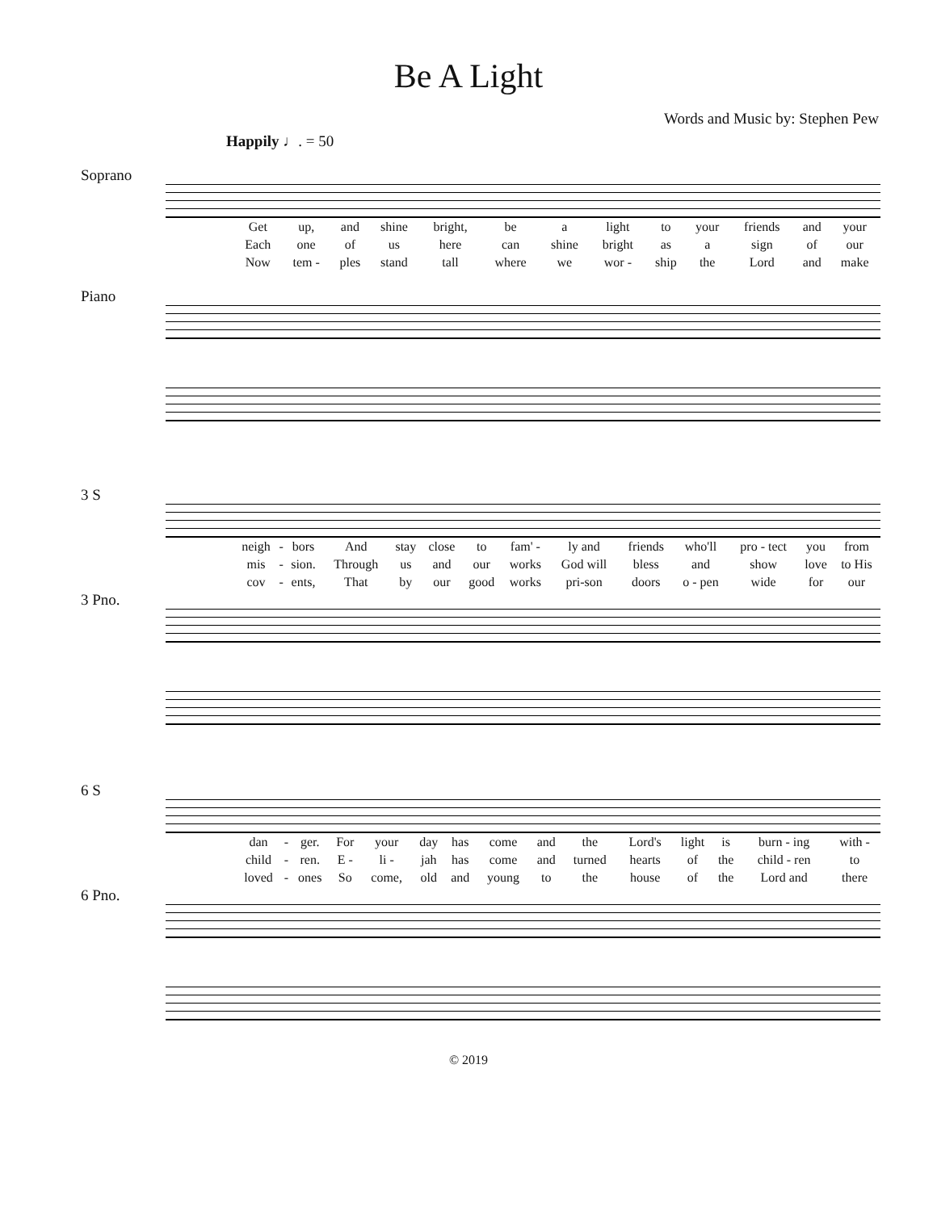Be A Light
Words and Music by: Stephen Pew
Happily ♩. = 50
Soprano
| Get | up, | and | shine | bright, | be | a | light | to | your | friends | and | your |
| Each | one | of | us | here | can | shine | bright | as | a | sign | of | our |
| Now | tem - | ples | stand | tall | where | we | wor - | ship | the | Lord | and | make |
Piano
3 S
| neigh | - | bors | And | stay | close | to | fam' - | ly and | friends | who'll | pro - tect | you | from |
| mis | - | sion. | Through | us | and | our | works | God will | bless | and | show | love | to His |
| cov | - | ents, | That | by | our | good | works | pri-son | doors | o - pen | wide | for | our |
3 Pno.
6 S
| dan | - | ger. | For | your | day | has | come | and | the | Lord's | light | is | burn - ing | with - |
| child | - | ren. | E - | li - | jah | has | come | and | turned | hearts | of | the | child - ren | to |
| loved | - | ones | So | come, | old | and | young | to | the | house | of | the | Lord and | there |
6 Pno.
© 2019